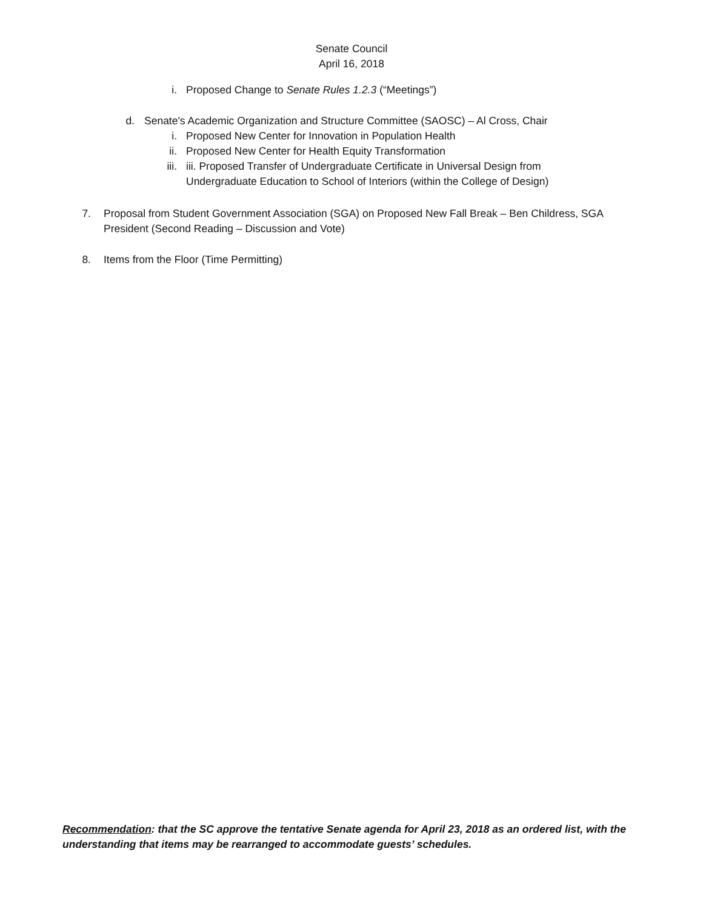Senate Council
April 16, 2018
i. Proposed Change to Senate Rules 1.2.3 (“Meetings”)
d. Senate's Academic Organization and Structure Committee (SAOSC) – Al Cross, Chair
i. Proposed New Center for Innovation in Population Health
ii. Proposed New Center for Health Equity Transformation
iii. iii. Proposed Transfer of Undergraduate Certificate in Universal Design from
Undergraduate Education to School of Interiors (within the College of Design)
7. Proposal from Student Government Association (SGA) on Proposed New Fall Break – Ben Childress, SGA President (Second Reading – Discussion and Vote)
8. Items from the Floor (Time Permitting)
Recommendation: that the SC approve the tentative Senate agenda for April 23, 2018 as an ordered list, with the understanding that items may be rearranged to accommodate guests’ schedules.